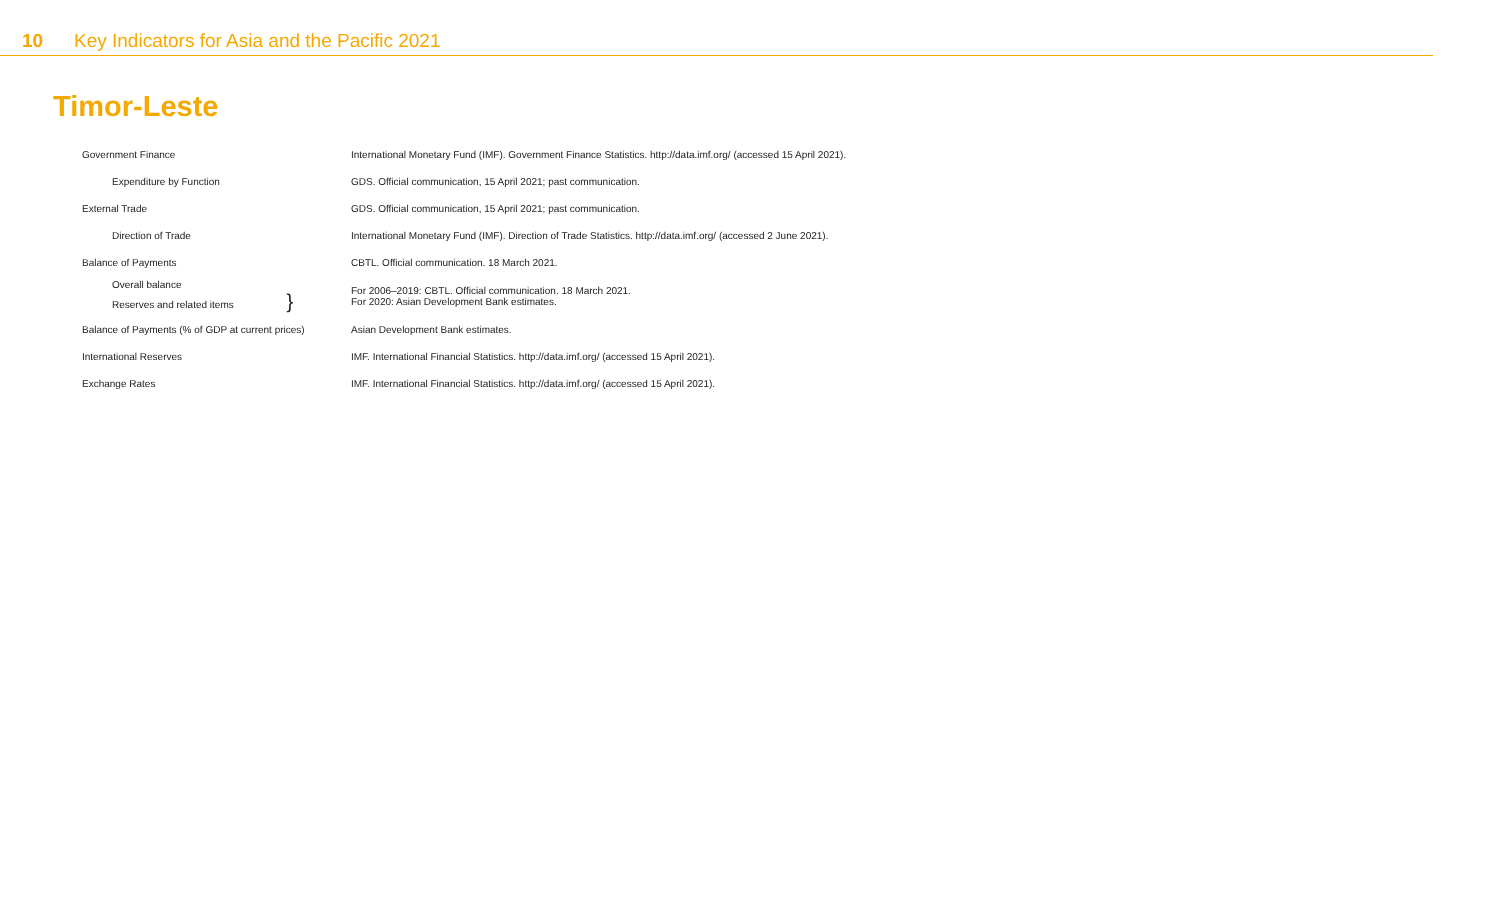10 Key Indicators for Asia and the Pacific 2021
Timor-Leste
| Government Finance | International Monetary Fund (IMF). Government Finance Statistics. http://data.imf.org/ (accessed 15 April 2021). |
| Expenditure by Function | GDS. Official communication, 15 April 2021; past communication. |
| External Trade | GDS. Official communication, 15 April 2021; past communication. |
| Direction of Trade | International Monetary Fund (IMF). Direction of Trade Statistics. http://data.imf.org/ (accessed 2 June 2021). |
| Balance of Payments | CBTL. Official communication. 18 March 2021. |
| Overall balance Reserves and related items } | For 2006–2019: CBTL. Official communication. 18 March 2021. For 2020: Asian Development Bank estimates. |
| Balance of Payments (% of GDP at current prices) | Asian Development Bank estimates. |
| International Reserves | IMF. International Financial Statistics. http://data.imf.org/ (accessed 15 April 2021). |
| Exchange Rates | IMF. International Financial Statistics. http://data.imf.org/ (accessed 15 April 2021). |